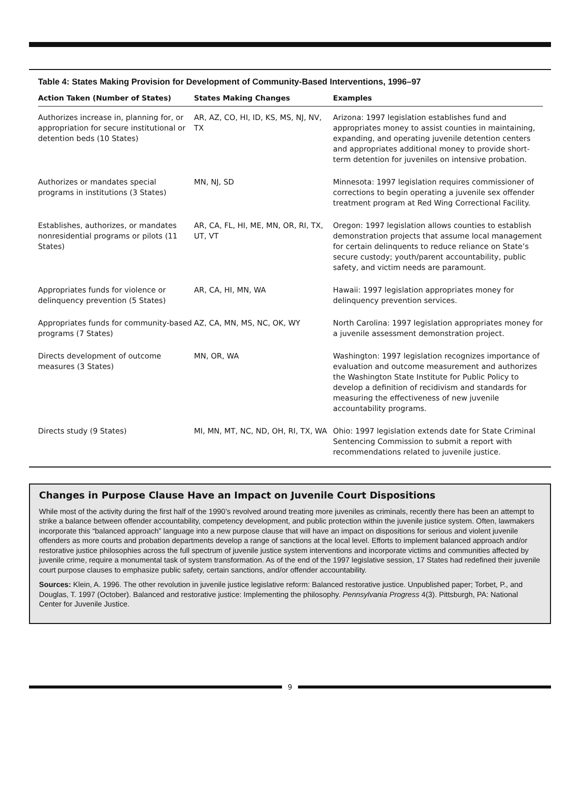Table 4: States Making Provision for Development of Community-Based Interventions, 1996–97
| Action Taken (Number of States) | States Making Changes | Examples |
| --- | --- | --- |
| Authorizes increase in, planning for, or appropriation for secure institutional or detention beds (10 States) | AR, AZ, CO, HI, ID, KS, MS, NJ, NV, TX | Arizona: 1997 legislation establishes fund and appropriates money to assist counties in maintaining, expanding, and operating juvenile detention centers and appropriates additional money to provide short-term detention for juveniles on intensive probation. |
| Authorizes or mandates special programs in institutions (3 States) | MN, NJ, SD | Minnesota: 1997 legislation requires commissioner of corrections to begin operating a juvenile sex offender treatment program at Red Wing Correctional Facility. |
| Establishes, authorizes, or mandates nonresidential programs or pilots (11 States) | AR, CA, FL, HI, ME, MN, OR, RI, TX, UT, VT | Oregon: 1997 legislation allows counties to establish demonstration projects that assume local management for certain delinquents to reduce reliance on State’s secure custody; youth/parent accountability, public safety, and victim needs are paramount. |
| Appropriates funds for violence or delinquency prevention (5 States) | AR, CA, HI, MN, WA | Hawaii: 1997 legislation appropriates money for delinquency prevention services. |
| Appropriates funds for community-based programs (7 States) | AZ, CA, MN, MS, NC, OK, WY | North Carolina: 1997 legislation appropriates money for a juvenile assessment demonstration project. |
| Directs development of outcome measures (3 States) | MN, OR, WA | Washington: 1997 legislation recognizes importance of evaluation and outcome measurement and authorizes the Washington State Institute for Public Policy to develop a definition of recidivism and standards for measuring the effectiveness of new juvenile accountability programs. |
| Directs study (9 States) | MI, MN, MT, NC, ND, OH, RI, TX, WA | Ohio: 1997 legislation extends date for State Criminal Sentencing Commission to submit a report with recommendations related to juvenile justice. |
Changes in Purpose Clause Have an Impact on Juvenile Court Dispositions
While most of the activity during the first half of the 1990’s revolved around treating more juveniles as criminals, recently there has been an attempt to strike a balance between offender accountability, competency development, and public protection within the juvenile justice system. Often, lawmakers incorporate this “balanced approach” language into a new purpose clause that will have an impact on dispositions for serious and violent juvenile offenders as more courts and probation departments develop a range of sanctions at the local level. Efforts to implement balanced approach and/or restorative justice philosophies across the full spectrum of juvenile justice system interventions and incorporate victims and communities affected by juvenile crime, require a monumental task of system transformation. As of the end of the 1997 legislative session, 17 States had redefined their juvenile court purpose clauses to emphasize public safety, certain sanctions, and/or offender accountability.
Sources: Klein, A. 1996. The other revolution in juvenile justice legislative reform: Balanced restorative justice. Unpublished paper; Torbet, P., and Douglas, T. 1997 (October). Balanced and restorative justice: Implementing the philosophy. Pennsylvania Progress 4(3). Pittsburgh, PA: National Center for Juvenile Justice.
9